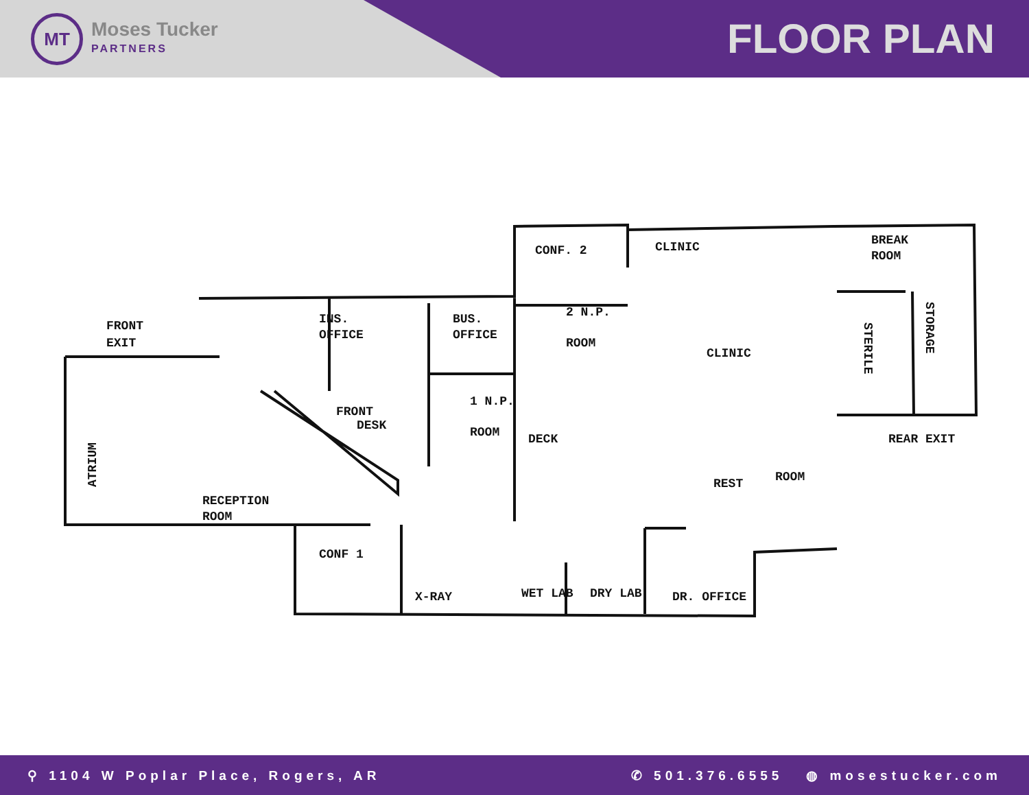MT
Moses Tucker
PARTNERS
FLOOR PLAN
FRONT
EXIT
ATRIUM
RECEPTION
ROOM
INS.
OFFICE
BUS.
OFFICE
CONF. 2
CLINIC
BREAK
ROOM
2 N.P.
ROOM
CLINIC
STERILE
STORAGE
FRONT
DESK
1 N.P.
ROOM
DECK
REAR EXIT
REST
ROOM
CONF 1
X-RAY
WET LAB
DRY LAB
DR. OFFICE
⚲ 1104 W Poplar Place, Rogers, AR
✆ 501.376.6555 ◍ mosestucker.com